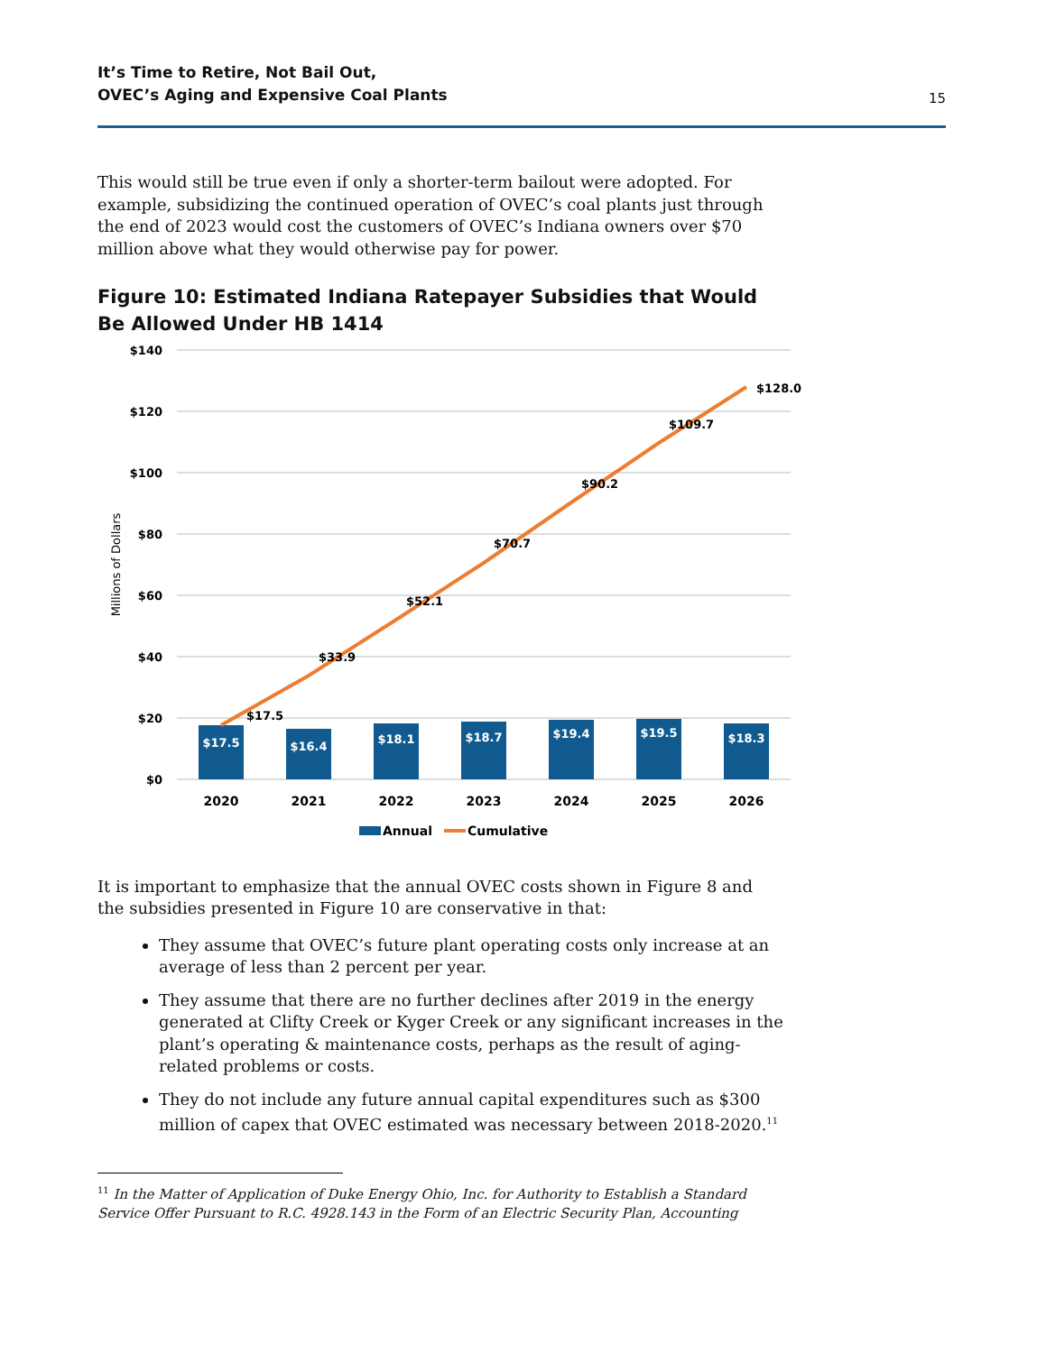It’s Time to Retire, Not Bail Out,
OVEC’s Aging and Expensive Coal Plants
15
This would still be true even if only a shorter-term bailout were adopted. For example, subsidizing the continued operation of OVEC’s coal plants just through the end of 2023 would cost the customers of OVEC’s Indiana owners over $70 million above what they would otherwise pay for power.
Figure 10: Estimated Indiana Ratepayer Subsidies that Would Be Allowed Under HB 1414
$140
$120
$100
$80
$60
$40
$20
$0
Millions of Dollars
$17.5
$16.4
$18.1
$18.7
$19.4
$19.5
$18.3
$17.5
$33.9
$52.1
$70.7
$90.2
$109.7
$128.0
2020
2021
2022
2023
2024
2025
2026
Annual
Cumulative
It is important to emphasize that the annual OVEC costs shown in Figure 8 and the subsidies presented in Figure 10 are conservative in that:
They assume that OVEC’s future plant operating costs only increase at an average of less than 2 percent per year.
They assume that there are no further declines after 2019 in the energy generated at Clifty Creek or Kyger Creek or any significant increases in the plant’s operating & maintenance costs, perhaps as the result of aging-related problems or costs.
They do not include any future annual capital expenditures such as $300 million of capex that OVEC estimated was necessary between 2018-2020.<sup>11</sup>
<sup>11</sup> In the Matter of Application of Duke Energy Ohio, Inc. for Authority to Establish a Standard Service Offer Pursuant to R.C. 4928.143 in the Form of an Electric Security Plan, Accounting